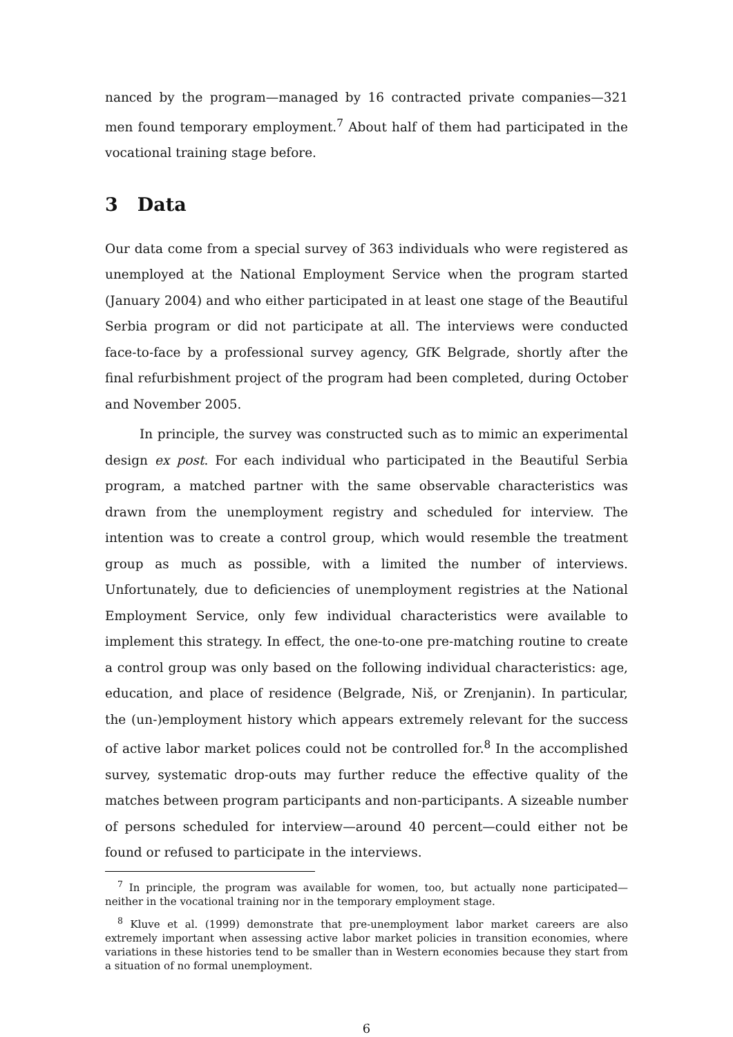nanced by the program—managed by 16 contracted private companies—321 men found temporary employment.<sup>7</sup> About half of them had participated in the vocational training stage before.
3 Data
Our data come from a special survey of 363 individuals who were registered as unemployed at the National Employment Service when the program started (January 2004) and who either participated in at least one stage of the Beautiful Serbia program or did not participate at all. The interviews were conducted face-to-face by a professional survey agency, GfK Belgrade, shortly after the final refurbishment project of the program had been completed, during October and November 2005.
In principle, the survey was constructed such as to mimic an experimental design ex post. For each individual who participated in the Beautiful Serbia program, a matched partner with the same observable characteristics was drawn from the unemployment registry and scheduled for interview. The intention was to create a control group, which would resemble the treatment group as much as possible, with a limited the number of interviews. Unfortunately, due to deficiencies of unemployment registries at the National Employment Service, only few individual characteristics were available to implement this strategy. In effect, the one-to-one pre-matching routine to create a control group was only based on the following individual characteristics: age, education, and place of residence (Belgrade, Niš, or Zrenjanin). In particular, the (un-)employment history which appears extremely relevant for the success of active labor market polices could not be controlled for.<sup>8</sup> In the accomplished survey, systematic drop-outs may further reduce the effective quality of the matches between program participants and non-participants. A sizeable number of persons scheduled for interview—around 40 percent—could either not be found or refused to participate in the interviews.
<sup>7</sup> In principle, the program was available for women, too, but actually none participated—neither in the vocational training nor in the temporary employment stage.
<sup>8</sup> Kluve et al. (1999) demonstrate that pre-unemployment labor market careers are also extremely important when assessing active labor market policies in transition economies, where variations in these histories tend to be smaller than in Western economies because they start from a situation of no formal unemployment.
6